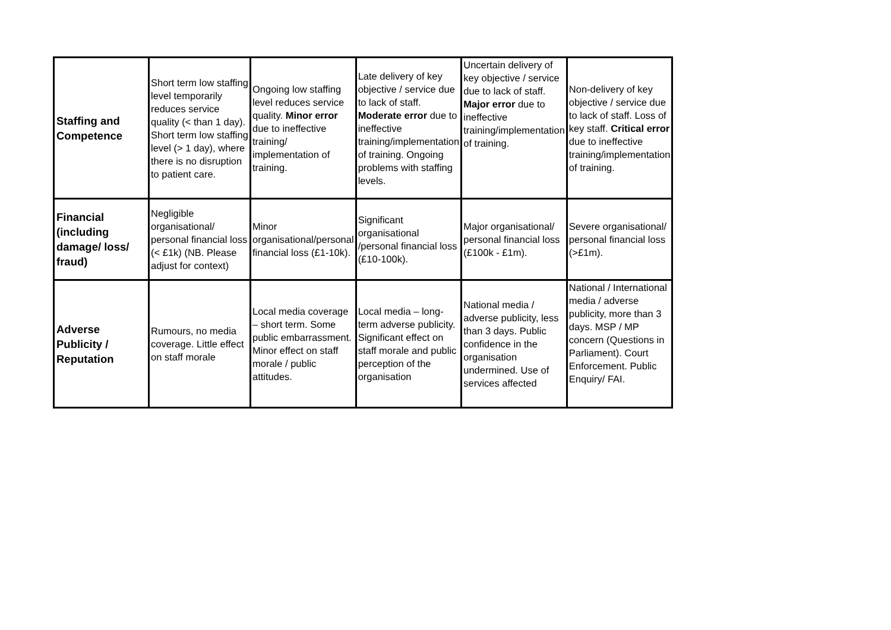| Staffing and Competence | Short term low staffing level temporarily reduces service quality (< than 1 day). Short term low staffing level (> 1 day), where there is no disruption to patient care. | Ongoing low staffing level reduces service quality. Minor error due to ineffective training/ implementation of training. | Late delivery of key objective / service due to lack of staff. Moderate error due to ineffective training/implementation of training. Ongoing problems with staffing levels. | Uncertain delivery of key objective / service due to lack of staff. Major error due to ineffective training/implementation of training. | Non-delivery of key objective / service due to lack of staff. Loss of key staff. Critical error due to ineffective training/implementation of training. |
| Financial (including damage/ loss/ fraud) | Negligible organisational/ personal financial loss (< £1k) (NB. Please adjust for context) | Minor organisational/personal financial loss (£1-10k). | Significant organisational /personal financial loss (£10-100k). | Major organisational/ personal financial loss (£100k - £1m). | Severe organisational/ personal financial loss (>£1m). |
| Adverse Publicity / Reputation | Rumours, no media coverage. Little effect on staff morale | Local media coverage – short term. Some public embarrassment. Minor effect on staff morale / public attitudes. | Local media – long-term adverse publicity. Significant effect on staff morale and public perception of the organisation | National media / adverse publicity, less than 3 days. Public confidence in the organisation undermined. Use of services affected | National / International media / adverse publicity, more than 3 days. MSP / MP concern (Questions in Parliament). Court Enforcement. Public Enquiry/ FAI. |